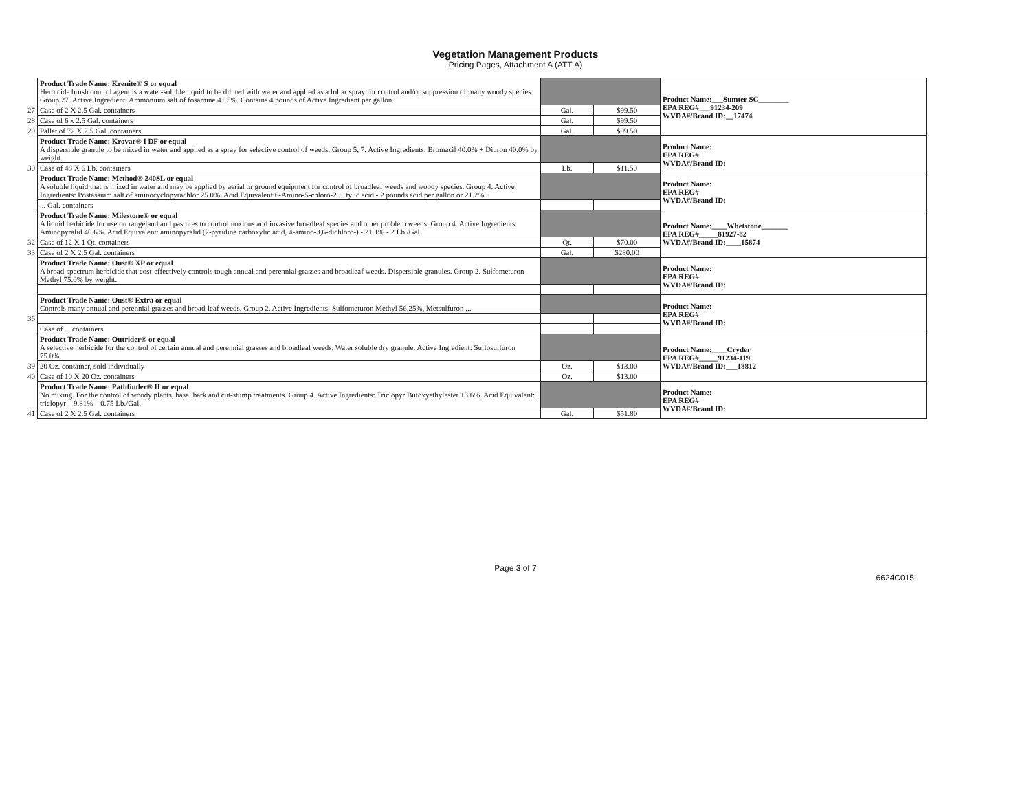Vegetation Management Products
Pricing Pages, Attachment A (ATT A)
| | Product Trade Name: Krenite® S or equal Herbicide brush control agent is a water-soluble liquid to be diluted with water and applied as a foliar spray for control and/or suppression of many woody species. Group 27. Active Ingredient: Ammonium salt of fosamine 41.5%. Contains 4 pounds of Active Ingredient per gallon. | | | Product Name:___Sumter SC________ EPA REG#___91234-209 WVDA#/Brand ID:__17474 |
| 27 | Case of 2 X 2.5 Gal. containers | Gal. | $99.50 | |
| 28 | Case of 6 x 2.5 Gal. containers | Gal. | $99.50 | |
| 29 | Pallet of 72 X 2.5 Gal. containers | Gal. | $99.50 | |
| | Product Trade Name: Krovar® I DF or equal A dispersible granule to be mixed in water and applied as a spray for selective control of weeds. Group 5, 7. Active Ingredients: Bromacil 40.0% + Diuron 40.0% by weight. | | | Product Name: EPA REG# WVDA#/Brand ID: |
| 30 | Case of 48 X 6 Lb. containers | Lb. | $11.50 | |
| | Product Trade Name: Method® 240SL or equal A soluble liquid that is mixed in water and may be applied by aerial or ground equipment for control of broadleaf weeds and woody species. Group 4. Active Ingredients: Postassium salt of aminocyclopyrachlor 25.0%. Acid Equivalent:6-Amino-5-chloro-2 ... tylic acid - 2 pounds acid per gallon or 21.2%. | | | Product Name: EPA REG# WVDA#/Brand ID: |
| | ... Gal. containers | | | |
| | Product Trade Name: Milestone® or equal A liquid herbicide for use on rangeland and pastures to control noxious and invasive broadleaf species and other problem weeds. Group 4. Active Ingredients: Aminopyralid 40.6%. Acid Equivalent: aminopyralid (2-pyridine carboxylic acid, 4-amino-3,6-dichloro-) - 21.1% - 2 Lb./Gal. | | | Product Name:____Whetstone_______ EPA REG#_____81927-82 WVDA#/Brand ID:____15874 |
| 32 | Case of 12 X 1 Qt. containers | Qt. | $70.00 | |
| 33 | Case of 2 X 2.5 Gal. containers | Gal. | $280.00 | |
| | Product Trade Name: Oust® XP or equal A broad-spectrum herbicide that cost-effectively controls tough annual and perennial grasses and broadleaf weeds. Dispersible granules. Group 2. Sulfometuron Methyl 75.0% by weight. | | | Product Name: EPA REG# WVDA#/Brand ID: |
| | Product Trade Name: Oust® Extra or equal Controls many annual and perennial grasses and broad-leaf weeds. Group 2. Active Ingredients: Sulfometuron Methyl 56.25%, Metsulfuron ... | | | Product Name: EPA REG# WVDA#/Brand ID: |
| 36 | | | | |
| | Case of ... containers | | | |
| | Product Trade Name: Outrider® or equal A selective herbicide for the control of certain annual and perennial grasses and broadleaf weeds. Water soluble dry granule. Active Ingredient: Sulfosulfuron 75.0%. | | | Product Name:____Cryder EPA REG#_____91234-119 WVDA#/Brand ID:___18812 |
| 39 | 20 Oz. container, sold individually | Oz. | $13.00 | |
| 40 | Case of 10 X 20 Oz. containers | Oz. | $13.00 | |
| | Product Trade Name: Pathfinder® II or equal No mixing. For the control of woody plants, basal bark and cut-stump treatments. Group 4. Active Ingredients: Triclopyr Butoxyethylester 13.6%. Acid Equivalent: triclopyr – 9.81% – 0.75 Lb./Gal. | | | Product Name: EPA REG# WVDA#/Brand ID: |
| 41 | Case of 2 X 2.5 Gal. containers | Gal. | $51.80 | |
Page 3 of 7
6624C015